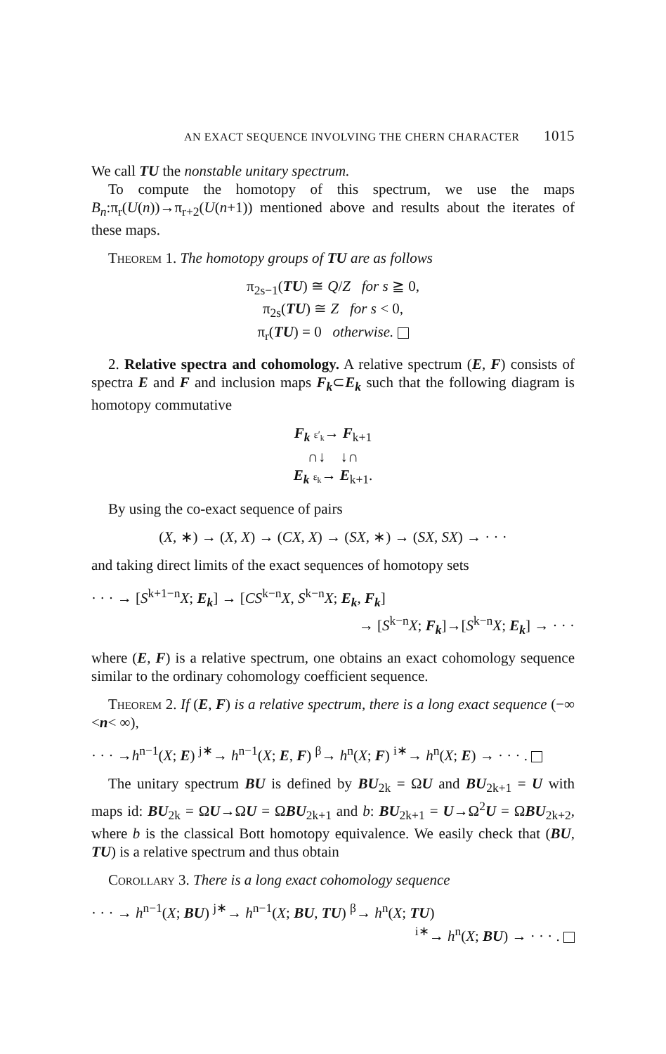AN EXACT SEQUENCE INVOLVING THE CHERN CHARACTER 1015
We call TU the nonstable unitary spectrum.
To compute the homotopy of this spectrum, we use the maps B<sub>n</sub>:π<sub>r</sub>(U(n))→π<sub>r+2</sub>(U(n+1)) mentioned above and results about the iterates of these maps.
Theorem 1. The homotopy groups of TU are as follows
π<sub>2s−1</sub>(TU) ≅ Q/Z for s ≧ 0,
π<sub>2s</sub>(TU) ≅ Z for s < 0,
π<sub>r</sub>(TU) = 0 otherwise.
2. Relative spectra and cohomology. A relative spectrum (E, F) consists of spectra E and F and inclusion maps F<sub>k</sub>⊂E<sub>k</sub> such that the following diagram is homotopy commutative
F<sub>k</sub> ε′<sub>k</sub>→ F<sub>k+1</sub>
∩↓ ↓∩
E<sub>k</sub> ε<sub>k</sub>→ E<sub>k+1</sub>.
By using the co-exact sequence of pairs
(X, ∗) → (X, X) → (CX, X) → (SX, ∗) → (SX, SX) → · · ·
and taking direct limits of the exact sequences of homotopy sets
· · · → [S<sup>k+1−n</sup>X; E<sub>k</sub>] → [CS<sup>k−n</sup>X, S<sup>k−n</sup>X; E<sub>k</sub>, F<sub>k</sub>]
→ [S<sup>k−n</sup>X; F<sub>k</sub>]→[S<sup>k−n</sup>X; E<sub>k</sub>] → · · ·
where (E, F) is a relative spectrum, one obtains an exact cohomology sequence similar to the ordinary cohomology coefficient sequence.
Theorem 2. If (E, F) is a relative spectrum, there is a long exact sequence (−∞ <n< ∞),
· · · →h<sup>n−1</sup>(X; E) <sup>j∗</sup>→ h<sup>n−1</sup>(X; E, F) <sup>β</sup>→ h<sup>n</sup>(X; F) <sup>i∗</sup>→ h<sup>n</sup>(X; E) → · · · .
The unitary spectrum BU is defined by BU<sub>2k</sub> = ΩU and BU<sub>2k+1</sub> = U with maps id: BU<sub>2k</sub> = ΩU→ΩU = ΩBU<sub>2k+1</sub> and b: BU<sub>2k+1</sub> = U→Ω<sup>2</sup>U = ΩBU<sub>2k+2</sub>, where b is the classical Bott homotopy equivalence. We easily check that (BU, TU) is a relative spectrum and thus obtain
Corollary 3. There is a long exact cohomology sequence
· · · → h<sup>n−1</sup>(X; BU) <sup>j∗</sup>→ h<sup>n−1</sup>(X; BU, TU) <sup>β</sup>→ h<sup>n</sup>(X; TU)
<sup>i∗</sup>→ h<sup>n</sup>(X; BU) → · · · .